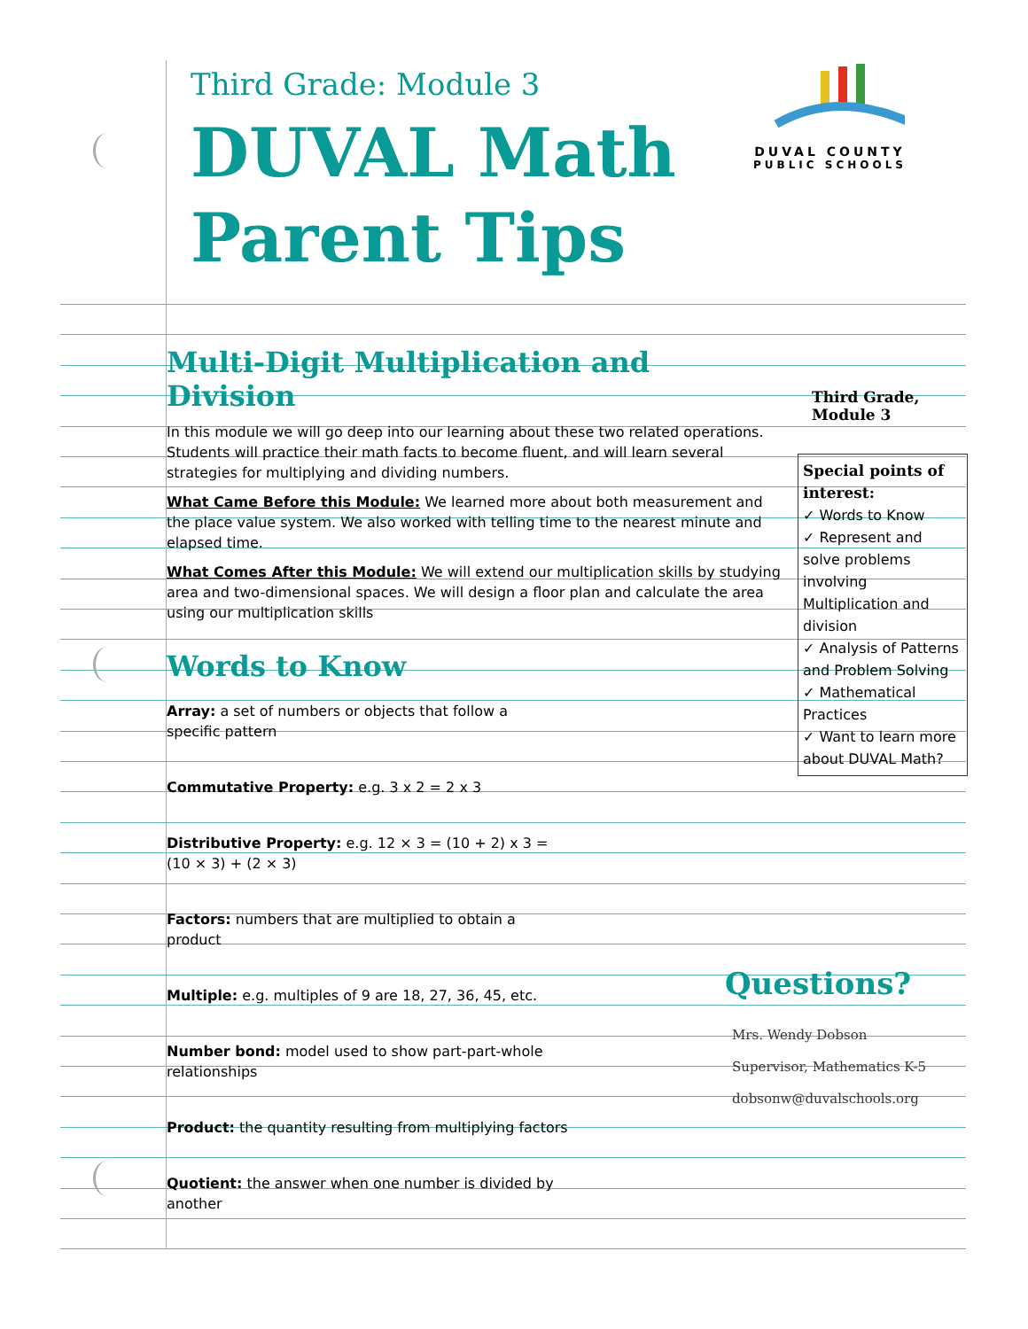Third Grade: Module 3
DUVAL Math
Parent Tips
DUVAL COUNTY
PUBLIC SCHOOLS
Multi-Digit Multiplication and Division
In this module we will go deep into our learning about these two related operations. Students will practice their math facts to become fluent, and will learn several strategies for multiplying and dividing numbers.
What Came Before this Module: We learned more about both measurement and the place value system. We also worked with telling time to the nearest minute and elapsed time.
What Comes After this Module: We will extend our multiplication skills by studying area and two-dimensional spaces. We will design a floor plan and calculate the area using our multiplication skills
Words to Know
Array: a set of numbers or objects that follow a specific pattern
Commutative Property: e.g. 3 x 2 = 2 x 3
Distributive Property: e.g. 12 × 3 = (10 + 2) x 3 = (10 × 3) + (2 × 3)
Factors: numbers that are multiplied to obtain a product
Multiple: e.g. multiples of 9 are 18, 27, 36, 45, etc.
Number bond: model used to show part-part-whole relationships
Product: the quantity resulting from multiplying factors
Quotient: the answer when one number is divided by another
Third Grade,
Module 3
Special points of interest:
✓ Words to Know
✓ Represent and solve problems involving Multiplication and division
✓ Analysis of Patterns and Problem Solving
✓ Mathematical Practices
✓ Want to learn more about DUVAL Math?
Questions?
Mrs. Wendy Dobson
Supervisor, Mathematics K-5
dobsonw@duvalschools.org